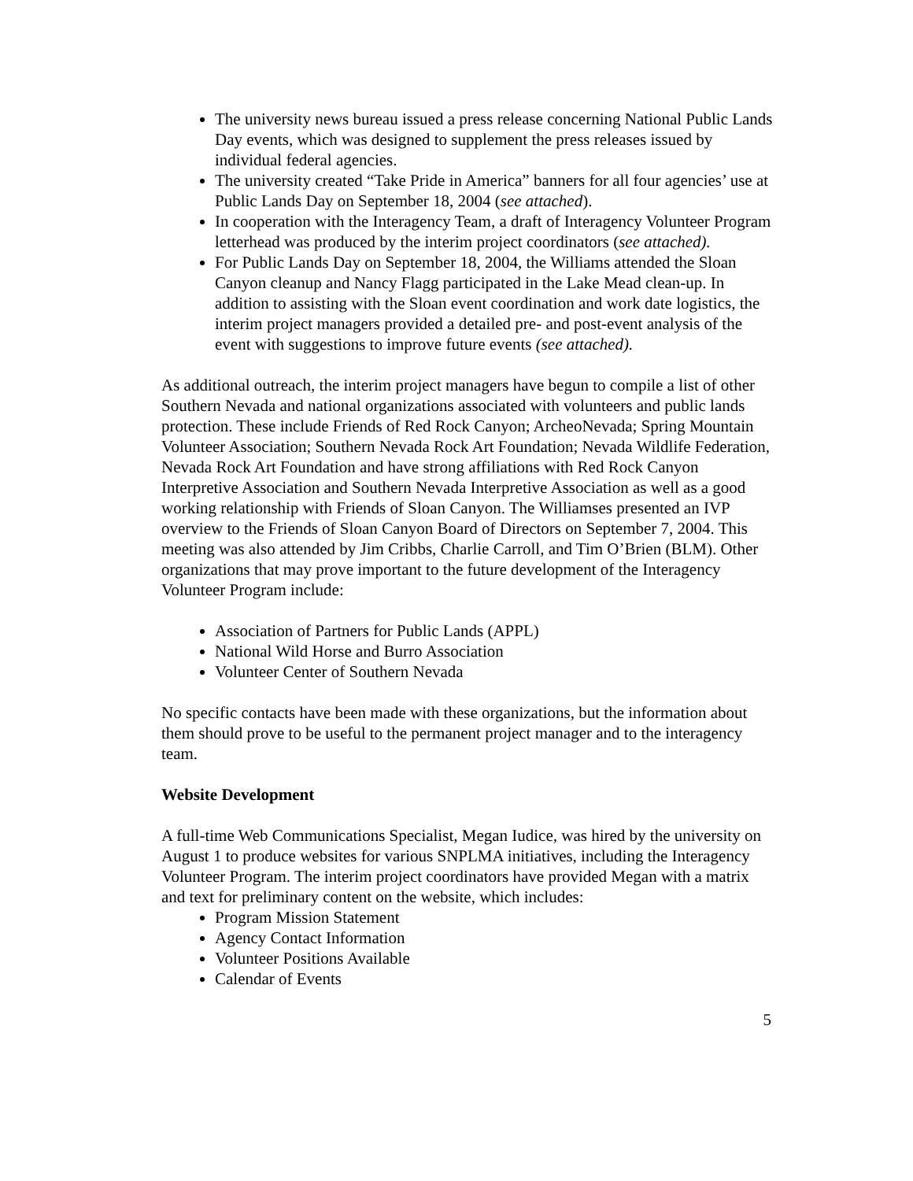The university news bureau issued a press release concerning National Public Lands Day events, which was designed to supplement the press releases issued by individual federal agencies.
The university created “Take Pride in America” banners for all four agencies’ use at Public Lands Day on September 18, 2004 (see attached).
In cooperation with the Interagency Team, a draft of Interagency Volunteer Program letterhead was produced by the interim project coordinators (see attached).
For Public Lands Day on September 18, 2004, the Williams attended the Sloan Canyon cleanup and Nancy Flagg participated in the Lake Mead clean-up. In addition to assisting with the Sloan event coordination and work date logistics, the interim project managers provided a detailed pre- and post-event analysis of the event with suggestions to improve future events (see attached).
As additional outreach, the interim project managers have begun to compile a list of other Southern Nevada and national organizations associated with volunteers and public lands protection. These include Friends of Red Rock Canyon; ArcheoNevada; Spring Mountain Volunteer Association; Southern Nevada Rock Art Foundation; Nevada Wildlife Federation, Nevada Rock Art Foundation and have strong affiliations with Red Rock Canyon Interpretive Association and Southern Nevada Interpretive Association as well as a good working relationship with Friends of Sloan Canyon. The Williamses presented an IVP overview to the Friends of Sloan Canyon Board of Directors on September 7, 2004. This meeting was also attended by Jim Cribbs, Charlie Carroll, and Tim O’Brien (BLM). Other organizations that may prove important to the future development of the Interagency Volunteer Program include:
Association of Partners for Public Lands (APPL)
National Wild Horse and Burro Association
Volunteer Center of Southern Nevada
No specific contacts have been made with these organizations, but the information about them should prove to be useful to the permanent project manager and to the interagency team.
Website Development
A full-time Web Communications Specialist, Megan Iudice, was hired by the university on August 1 to produce websites for various SNPLMA initiatives, including the Interagency Volunteer Program. The interim project coordinators have provided Megan with a matrix and text for preliminary content on the website, which includes:
Program Mission Statement
Agency Contact Information
Volunteer Positions Available
Calendar of Events
5